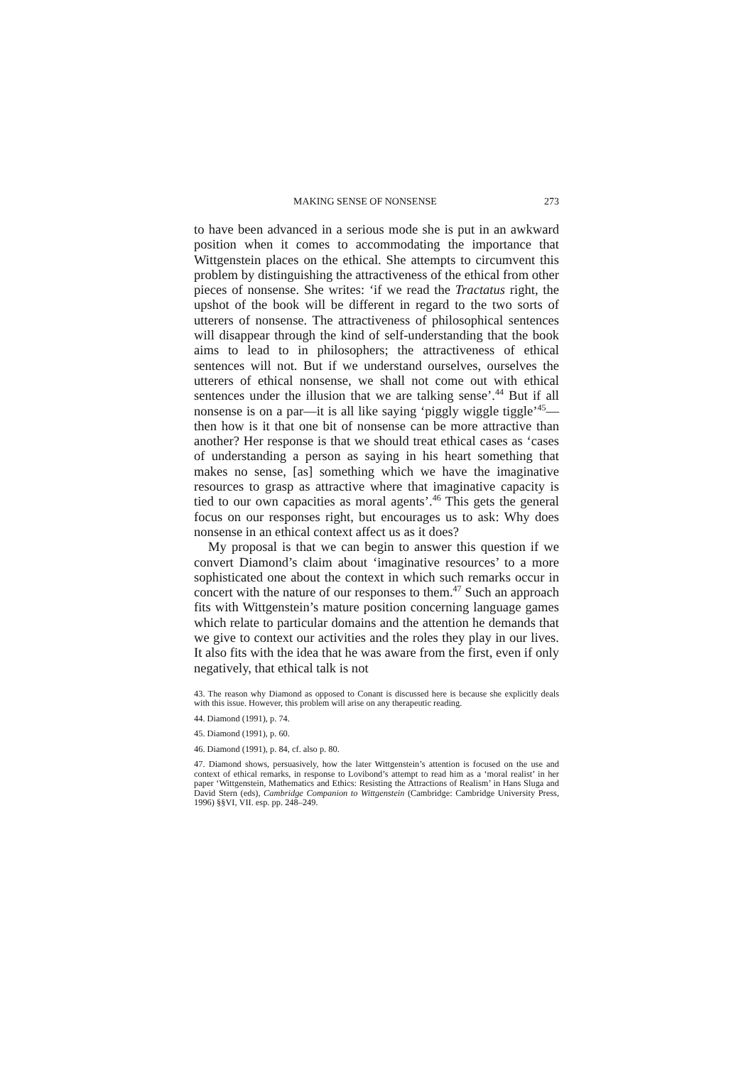MAKING SENSE OF NONSENSE 273
to have been advanced in a serious mode she is put in an awkward position when it comes to accommodating the importance that Wittgenstein places on the ethical. She attempts to circumvent this problem by distinguishing the attractiveness of the ethical from other pieces of nonsense. She writes: ‘if we read the Tractatus right, the upshot of the book will be different in regard to the two sorts of utterers of nonsense. The attractiveness of philosophical sentences will disappear through the kind of self-understanding that the book aims to lead to in philosophers; the attractiveness of ethical sentences will not. But if we understand ourselves, ourselves the utterers of ethical nonsense, we shall not come out with ethical sentences under the illusion that we are talking sense’.<sup>44</sup> But if all nonsense is on a par—it is all like saying ‘piggly wiggle tiggle’<sup>45</sup>—then how is it that one bit of nonsense can be more attractive than another? Her response is that we should treat ethical cases as ‘cases of understanding a person as saying in his heart something that makes no sense, [as] something which we have the imaginative resources to grasp as attractive where that imaginative capacity is tied to our own capacities as moral agents’.<sup>46</sup> This gets the general focus on our responses right, but encourages us to ask: Why does nonsense in an ethical context affect us as it does?
My proposal is that we can begin to answer this question if we convert Diamond’s claim about ‘imaginative resources’ to a more sophisticated one about the context in which such remarks occur in concert with the nature of our responses to them.<sup>47</sup> Such an approach fits with Wittgenstein’s mature position concerning language games which relate to particular domains and the attention he demands that we give to context our activities and the roles they play in our lives. It also fits with the idea that he was aware from the first, even if only negatively, that ethical talk is not
43. The reason why Diamond as opposed to Conant is discussed here is because she explicitly deals with this issue. However, this problem will arise on any therapeutic reading.
44. Diamond (1991), p. 74.
45. Diamond (1991), p. 60.
46. Diamond (1991), p. 84, cf. also p. 80.
47. Diamond shows, persuasively, how the later Wittgenstein’s attention is focused on the use and context of ethical remarks, in response to Lovibond’s attempt to read him as a ‘moral realist’ in her paper ‘Wittgenstein, Mathematics and Ethics: Resisting the Attractions of Realism’ in Hans Sluga and David Stern (eds), Cambridge Companion to Wittgenstein (Cambridge: Cambridge University Press, 1996) §§VI, VII. esp. pp. 248–249.